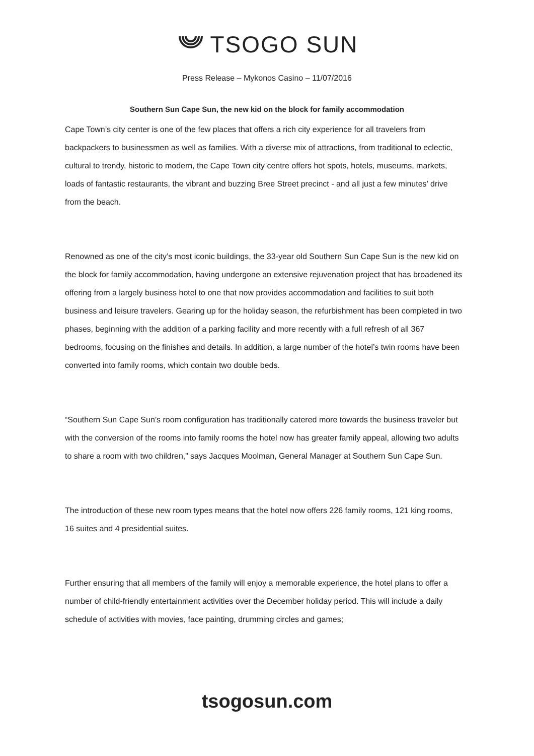TSOGO SUN
Press Release – Mykonos Casino – 11/07/2016
Southern Sun Cape Sun, the new kid on the block for family accommodation
Cape Town’s city center is one of the few places that offers a rich city experience for all travelers from backpackers to businessmen as well as families. With a diverse mix of attractions, from traditional to eclectic, cultural to trendy, historic to modern, the Cape Town city centre offers hot spots, hotels, museums, markets, loads of fantastic restaurants, the vibrant and buzzing Bree Street precinct - and all just a few minutes’ drive from the beach.
Renowned as one of the city’s most iconic buildings, the 33-year old Southern Sun Cape Sun is the new kid on the block for family accommodation, having undergone an extensive rejuvenation project that has broadened its offering from a largely business hotel to one that now provides accommodation and facilities to suit both business and leisure travelers. Gearing up for the holiday season, the refurbishment has been completed in two phases, beginning with the addition of a parking facility and more recently with a full refresh of all 367 bedrooms, focusing on the finishes and details. In addition, a large number of the hotel’s twin rooms have been converted into family rooms, which contain two double beds.
“Southern Sun Cape Sun’s room configuration has traditionally catered more towards the business traveler but with the conversion of the rooms into family rooms the hotel now has greater family appeal, allowing two adults to share a room with two children,” says Jacques Moolman, General Manager at Southern Sun Cape Sun.
The introduction of these new room types means that the hotel now offers 226 family rooms, 121 king rooms, 16 suites and 4 presidential suites.
Further ensuring that all members of the family will enjoy a memorable experience, the hotel plans to offer a number of child-friendly entertainment activities over the December holiday period. This will include a daily schedule of activities with movies, face painting, drumming circles and games;
tsogosun.com